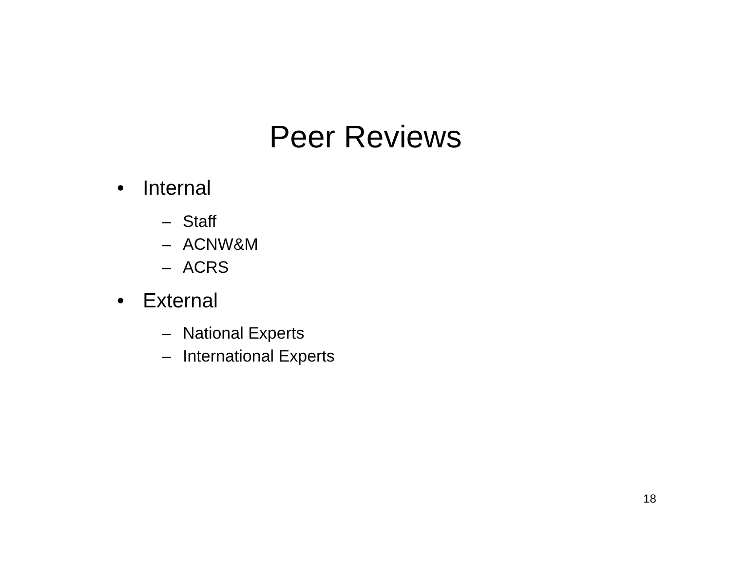Peer Reviews
• Internal
– Staff
– ACNW&M
– ACRS
• External
– National Experts
– International Experts
18